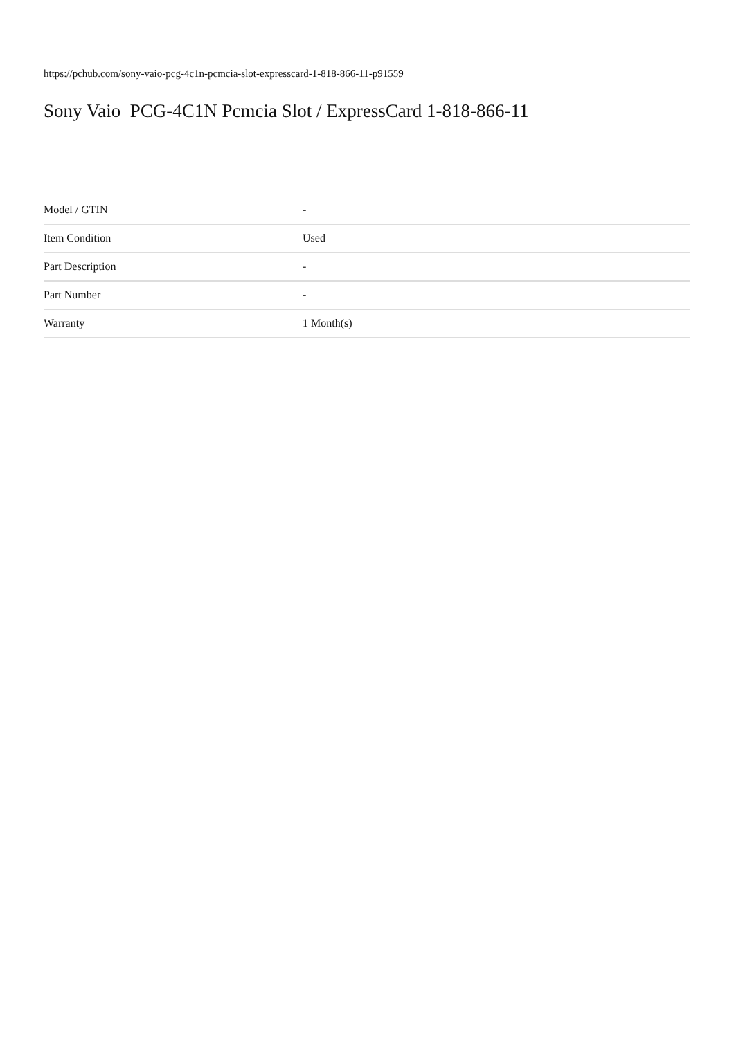https://pchub.com/sony-vaio-pcg-4c1n-pcmcia-slot-expresscard-1-818-866-11-p91559
Sony Vaio PCG-4C1N Pcmcia Slot / ExpressCard 1-818-866-11
| Model / GTIN | - |
| Item Condition | Used |
| Part Description | - |
| Part Number | - |
| Warranty | 1 Month(s) |